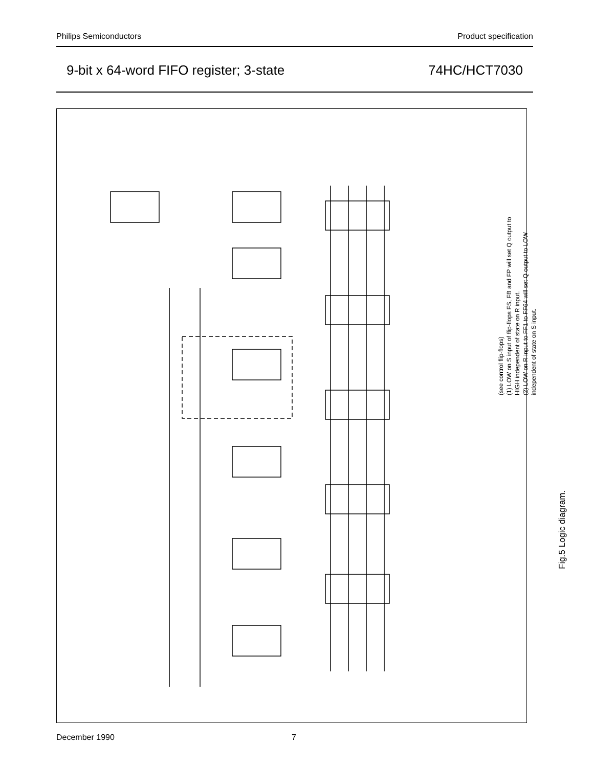Philips Semiconductors Product specification
9-bit x 64-word FIFO register; 3-state 74HC/HCT7030
(see control flip-flops)
(1) LOW on S input of flip-flops FS, FB and FP will set Q output to HIGH independent of state on R input.
(2) LOW on R input to FF1 to FF64 will set Q output to LOW independent of state on S input.
Fig.5 Logic diagram.
December 1990 7